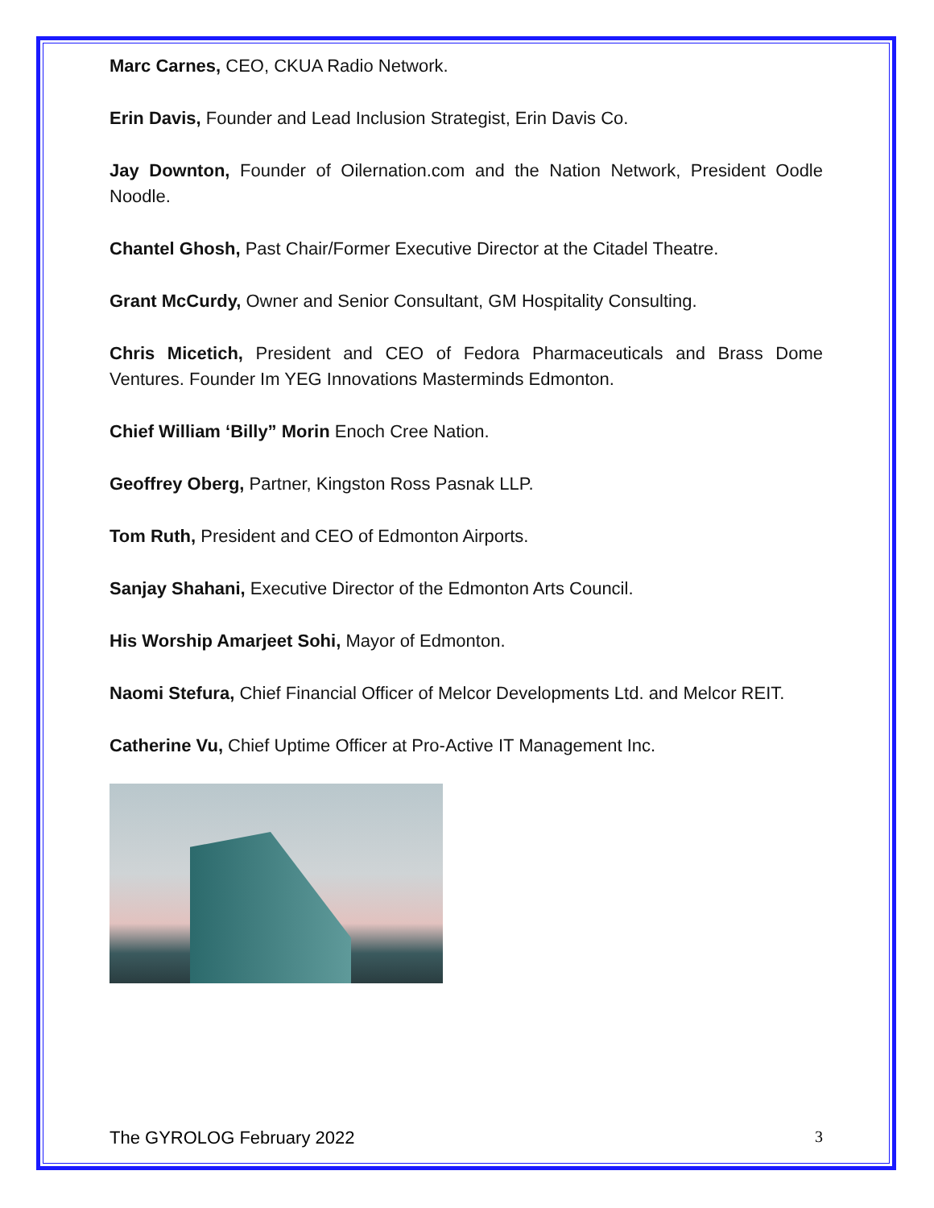Marc Carnes, CEO, CKUA Radio Network.
Erin Davis, Founder and Lead Inclusion Strategist, Erin Davis Co.
Jay Downton, Founder of Oilernation.com and the Nation Network, President Oodle Noodle.
Chantel Ghosh, Past Chair/Former Executive Director at the Citadel Theatre.
Grant McCurdy, Owner and Senior Consultant, GM Hospitality Consulting.
Chris Micetich, President and CEO of Fedora Pharmaceuticals and Brass Dome Ventures. Founder Im YEG Innovations Masterminds Edmonton.
Chief William ‘Billy” Morin Enoch Cree Nation.
Geoffrey Oberg, Partner, Kingston Ross Pasnak LLP.
Tom Ruth, President and CEO of Edmonton Airports.
Sanjay Shahani, Executive Director of the Edmonton Arts Council.
His Worship Amarjeet Sohi, Mayor of Edmonton.
Naomi Stefura, Chief Financial Officer of Melcor Developments Ltd. and Melcor REIT.
Catherine Vu, Chief Uptime Officer at Pro-Active IT Management Inc.
The GYROLOG February 2022 3